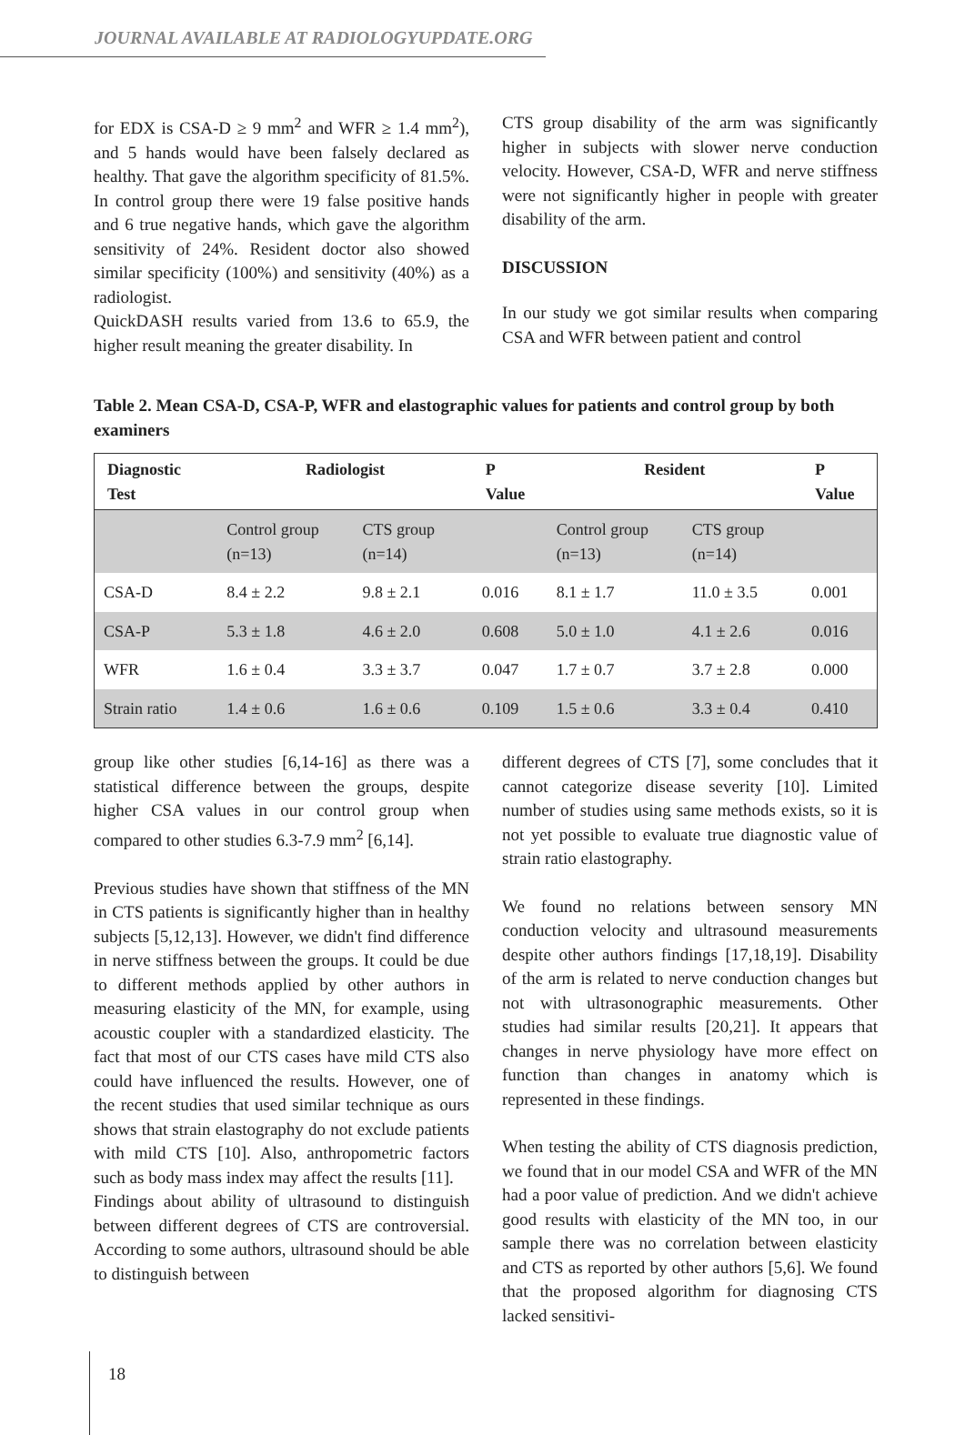JOURNAL AVAILABLE AT RADIOLOGYUPDATE.ORG
for EDX is CSA-D ≥ 9 mm<sup>2</sup> and WFR ≥ 1.4 mm<sup>2</sup>), and 5 hands would have been falsely declared as healthy. That gave the algorithm specificity of 81.5%. In control group there were 19 false positive hands and 6 true negative hands, which gave the algorithm sensitivity of 24%. Resident doctor also showed similar specificity (100%) and sensitivity (40%) as a radiologist.
QuickDASH results varied from 13.6 to 65.9, the higher result meaning the greater disability. In
CTS group disability of the arm was significantly higher in subjects with slower nerve conduction velocity. However, CSA-D, WFR and nerve stiffness were not significantly higher in people with greater disability of the arm.
DISCUSSION
In our study we got similar results when comparing CSA and WFR between patient and control
Table 2. Mean CSA-D, CSA-P, WFR and elastographic values for patients and control group by both examiners
| Diagnostic Test | Radiologist | | P Value | Resident | | P Value |
| --- | --- | --- | --- | --- | --- | --- |
| | Control group (n=13) | CTS group (n=14) | | Control group (n=13) | CTS group (n=14) | |
| CSA-D | 8.4 ± 2.2 | 9.8 ± 2.1 | 0.016 | 8.1 ± 1.7 | 11.0 ± 3.5 | 0.001 |
| CSA-P | 5.3 ± 1.8 | 4.6 ± 2.0 | 0.608 | 5.0 ± 1.0 | 4.1 ± 2.6 | 0.016 |
| WFR | 1.6 ± 0.4 | 3.3 ± 3.7 | 0.047 | 1.7 ± 0.7 | 3.7 ± 2.8 | 0.000 |
| Strain ratio | 1.4 ± 0.6 | 1.6 ± 0.6 | 0.109 | 1.5 ± 0.6 | 3.3 ± 0.4 | 0.410 |
group like other studies [6,14-16] as there was a statistical difference between the groups, despite higher CSA values in our control group when compared to other studies 6.3-7.9 mm<sup>2</sup> [6,14].
Previous studies have shown that stiffness of the MN in CTS patients is significantly higher than in healthy subjects [5,12,13]. However, we didn't find difference in nerve stiffness between the groups. It could be due to different methods applied by other authors in measuring elasticity of the MN, for example, using acoustic coupler with a standardized elasticity. The fact that most of our CTS cases have mild CTS also could have influenced the results. However, one of the recent studies that used similar technique as ours shows that strain elastography do not exclude patients with mild CTS [10]. Also, anthropometric factors such as body mass index may affect the results [11].
Findings about ability of ultrasound to distinguish between different degrees of CTS are controversial. According to some authors, ultrasound should be able to distinguish between
different degrees of CTS [7], some concludes that it cannot categorize disease severity [10]. Limited number of studies using same methods exists, so it is not yet possible to evaluate true diagnostic value of strain ratio elastography.
We found no relations between sensory MN conduction velocity and ultrasound measurements despite other authors findings [17,18,19]. Disability of the arm is related to nerve conduction changes but not with ultrasonographic measurements. Other studies had similar results [20,21]. It appears that changes in nerve physiology have more effect on function than changes in anatomy which is represented in these findings.
When testing the ability of CTS diagnosis prediction, we found that in our model CSA and WFR of the MN had a poor value of prediction. And we didn't achieve good results with elasticity of the MN too, in our sample there was no correlation between elasticity and CTS as reported by other authors [5,6]. We found that the proposed algorithm for diagnosing CTS lacked sensitivi-
18